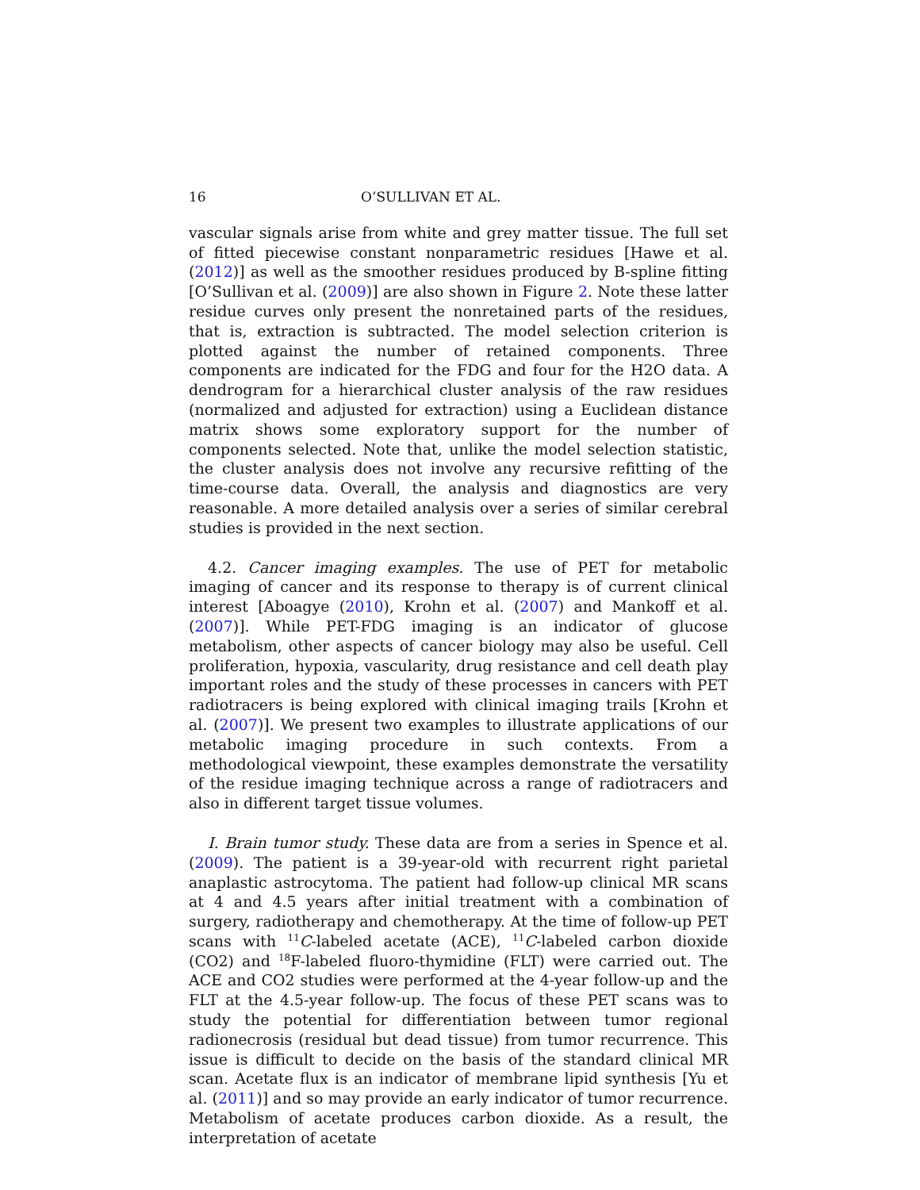16 O’SULLIVAN ET AL.
vascular signals arise from white and grey matter tissue. The full set of fitted piecewise constant nonparametric residues [Hawe et al. (2012)] as well as the smoother residues produced by B-spline fitting [O’Sullivan et al. (2009)] are also shown in Figure 2. Note these latter residue curves only present the nonretained parts of the residues, that is, extraction is subtracted. The model selection criterion is plotted against the number of retained components. Three components are indicated for the FDG and four for the H2O data. A dendrogram for a hierarchical cluster analysis of the raw residues (normalized and adjusted for extraction) using a Euclidean distance matrix shows some exploratory support for the number of components selected. Note that, unlike the model selection statistic, the cluster analysis does not involve any recursive refitting of the time-course data. Overall, the analysis and diagnostics are very reasonable. A more detailed analysis over a series of similar cerebral studies is provided in the next section.
4.2. Cancer imaging examples. The use of PET for metabolic imaging of cancer and its response to therapy is of current clinical interest [Aboagye (2010), Krohn et al. (2007) and Mankoff et al. (2007)]. While PET-FDG imaging is an indicator of glucose metabolism, other aspects of cancer biology may also be useful. Cell proliferation, hypoxia, vascularity, drug resistance and cell death play important roles and the study of these processes in cancers with PET radiotracers is being explored with clinical imaging trails [Krohn et al. (2007)]. We present two examples to illustrate applications of our metabolic imaging procedure in such contexts. From a methodological viewpoint, these examples demonstrate the versatility of the residue imaging technique across a range of radiotracers and also in different target tissue volumes.
I. Brain tumor study. These data are from a series in Spence et al. (2009). The patient is a 39-year-old with recurrent right parietal anaplastic astrocytoma. The patient had follow-up clinical MR scans at 4 and 4.5 years after initial treatment with a combination of surgery, radiotherapy and chemotherapy. At the time of follow-up PET scans with <sup>11</sup>C-labeled acetate (ACE), <sup>11</sup>C-labeled carbon dioxide (CO2) and <sup>18</sup>F-labeled fluoro-thymidine (FLT) were carried out. The ACE and CO2 studies were performed at the 4-year follow-up and the FLT at the 4.5-year follow-up. The focus of these PET scans was to study the potential for differentiation between tumor regional radionecrosis (residual but dead tissue) from tumor recurrence. This issue is difficult to decide on the basis of the standard clinical MR scan. Acetate flux is an indicator of membrane lipid synthesis [Yu et al. (2011)] and so may provide an early indicator of tumor recurrence. Metabolism of acetate produces carbon dioxide. As a result, the interpretation of acetate